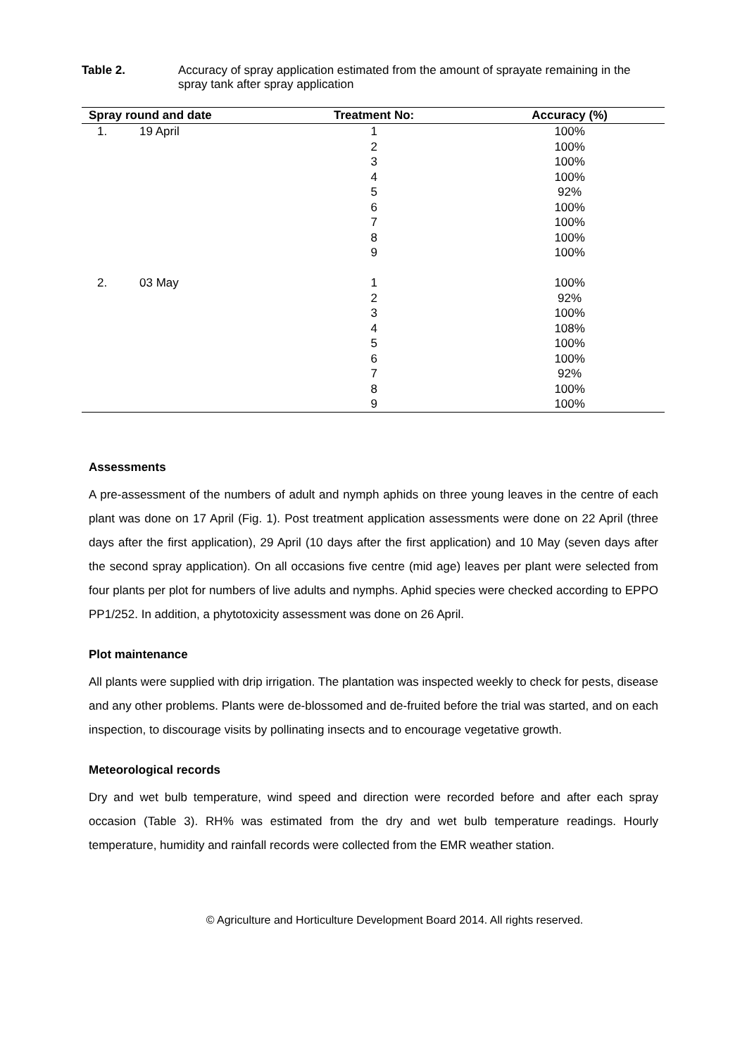Table 2. Accuracy of spray application estimated from the amount of sprayate remaining in the spray tank after spray application
| Spray round and date | | Treatment No: | Accuracy (%) |
| --- | --- | --- | --- |
| 1. | 19 April | 1 | 100% |
| | | 2 | 100% |
| | | 3 | 100% |
| | | 4 | 100% |
| | | 5 | 92% |
| | | 6 | 100% |
| | | 7 | 100% |
| | | 8 | 100% |
| | | 9 | 100% |
| 2. | 03 May | 1 | 100% |
| | | 2 | 92% |
| | | 3 | 100% |
| | | 4 | 108% |
| | | 5 | 100% |
| | | 6 | 100% |
| | | 7 | 92% |
| | | 8 | 100% |
| | | 9 | 100% |
Assessments
A pre-assessment of the numbers of adult and nymph aphids on three young leaves in the centre of each plant was done on 17 April (Fig. 1). Post treatment application assessments were done on 22 April (three days after the first application), 29 April (10 days after the first application) and 10 May (seven days after the second spray application). On all occasions five centre (mid age) leaves per plant were selected from four plants per plot for numbers of live adults and nymphs. Aphid species were checked according to EPPO PP1/252. In addition, a phytotoxicity assessment was done on 26 April.
Plot maintenance
All plants were supplied with drip irrigation. The plantation was inspected weekly to check for pests, disease and any other problems. Plants were de-blossomed and de-fruited before the trial was started, and on each inspection, to discourage visits by pollinating insects and to encourage vegetative growth.
Meteorological records
Dry and wet bulb temperature, wind speed and direction were recorded before and after each spray occasion (Table 3). RH% was estimated from the dry and wet bulb temperature readings. Hourly temperature, humidity and rainfall records were collected from the EMR weather station.
© Agriculture and Horticulture Development Board 2014. All rights reserved.